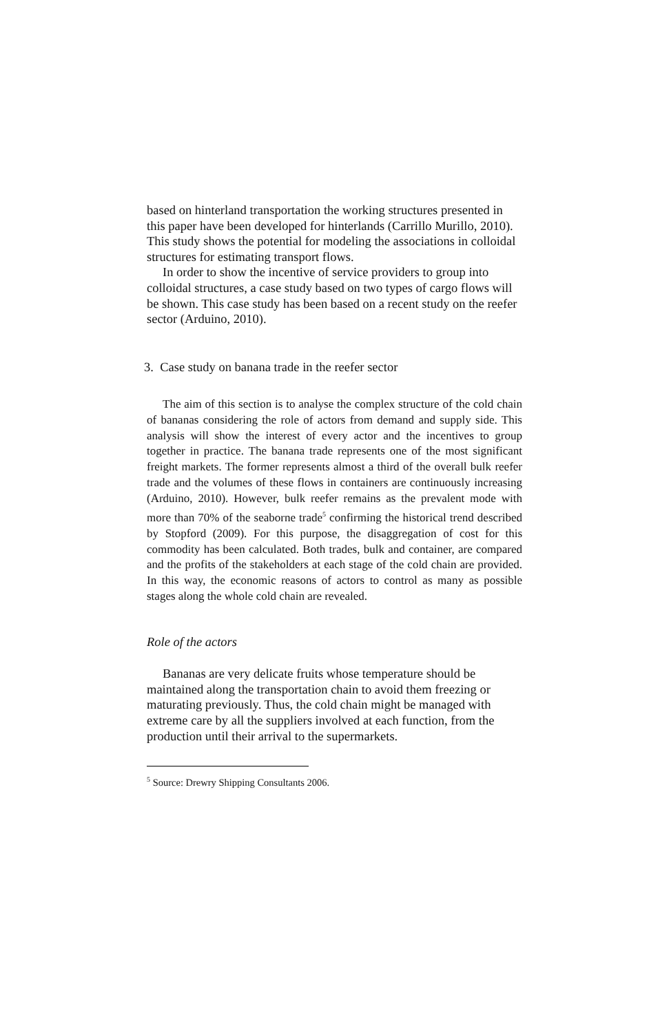based on hinterland transportation the working structures presented in this paper have been developed for hinterlands (Carrillo Murillo, 2010). This study shows the potential for modeling the associations in colloidal structures for estimating transport flows.
In order to show the incentive of service providers to group into colloidal structures, a case study based on two types of cargo flows will be shown. This case study has been based on a recent study on the reefer sector (Arduino, 2010).
3. Case study on banana trade in the reefer sector
The aim of this section is to analyse the complex structure of the cold chain of bananas considering the role of actors from demand and supply side. This analysis will show the interest of every actor and the incentives to group together in practice. The banana trade represents one of the most significant freight markets. The former represents almost a third of the overall bulk reefer trade and the volumes of these flows in containers are continuously increasing (Arduino, 2010). However, bulk reefer remains as the prevalent mode with more than 70% of the seaborne trade<sup>5</sup> confirming the historical trend described by Stopford (2009). For this purpose, the disaggregation of cost for this commodity has been calculated. Both trades, bulk and container, are compared and the profits of the stakeholders at each stage of the cold chain are provided. In this way, the economic reasons of actors to control as many as possible stages along the whole cold chain are revealed.
Role of the actors
Bananas are very delicate fruits whose temperature should be maintained along the transportation chain to avoid them freezing or maturating previously. Thus, the cold chain might be managed with extreme care by all the suppliers involved at each function, from the production until their arrival to the supermarkets.
<sup>5</sup> Source: Drewry Shipping Consultants 2006.